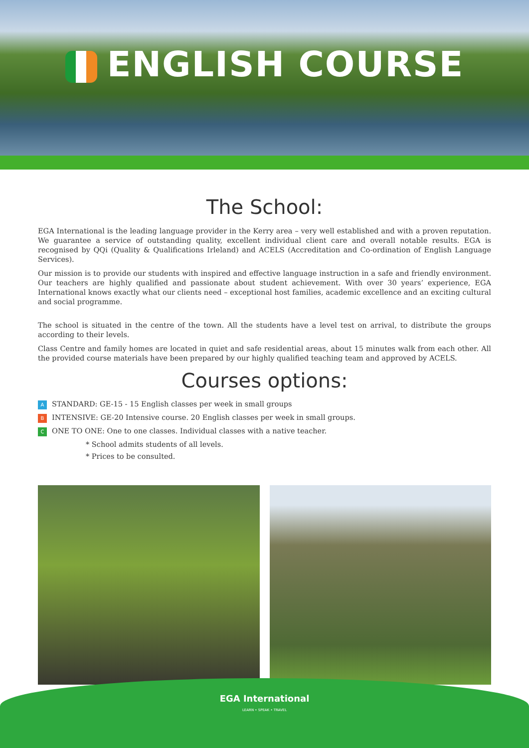ENGLISH COURSE
The School:
EGA International is the leading language provider in the Kerry area – very well established and with a proven reputation. We guarantee a service of outstanding quality, excellent individual client care and overall notable results. EGA is recognised by QQi (Quality & Qualifications Irleland) and ACELS (Accreditation and Co-ordination of English Language Services).
Our mission is to provide our students with inspired and effective language instruction in a safe and friendly environment. Our teachers are highly qualified and passionate about student achievement. With over 30 years’ experience, EGA International knows exactly what our clients need – exceptional host families, academic excellence and an exciting cultural and social programme.
The school is situated in the centre of the town. All the students have a level test on arrival, to distribute the groups according to their levels.
Class Centre and family homes are located in quiet and safe residential areas, about 15 minutes walk from each other. All the provided course materials have been prepared by our highly qualified teaching team and approved by ACELS.
Courses options:
A STANDARD: GE-15 - 15 English classes per week in small groups
B INTENSIVE: GE-20 Intensive course. 20 English classes per week in small groups.
C ONE TO ONE: One to one classes. Individual classes with a native teacher.
* School admits students of all levels.
* Prices to be consulted.
EGA International
LEARN • SPEAK • TRAVEL